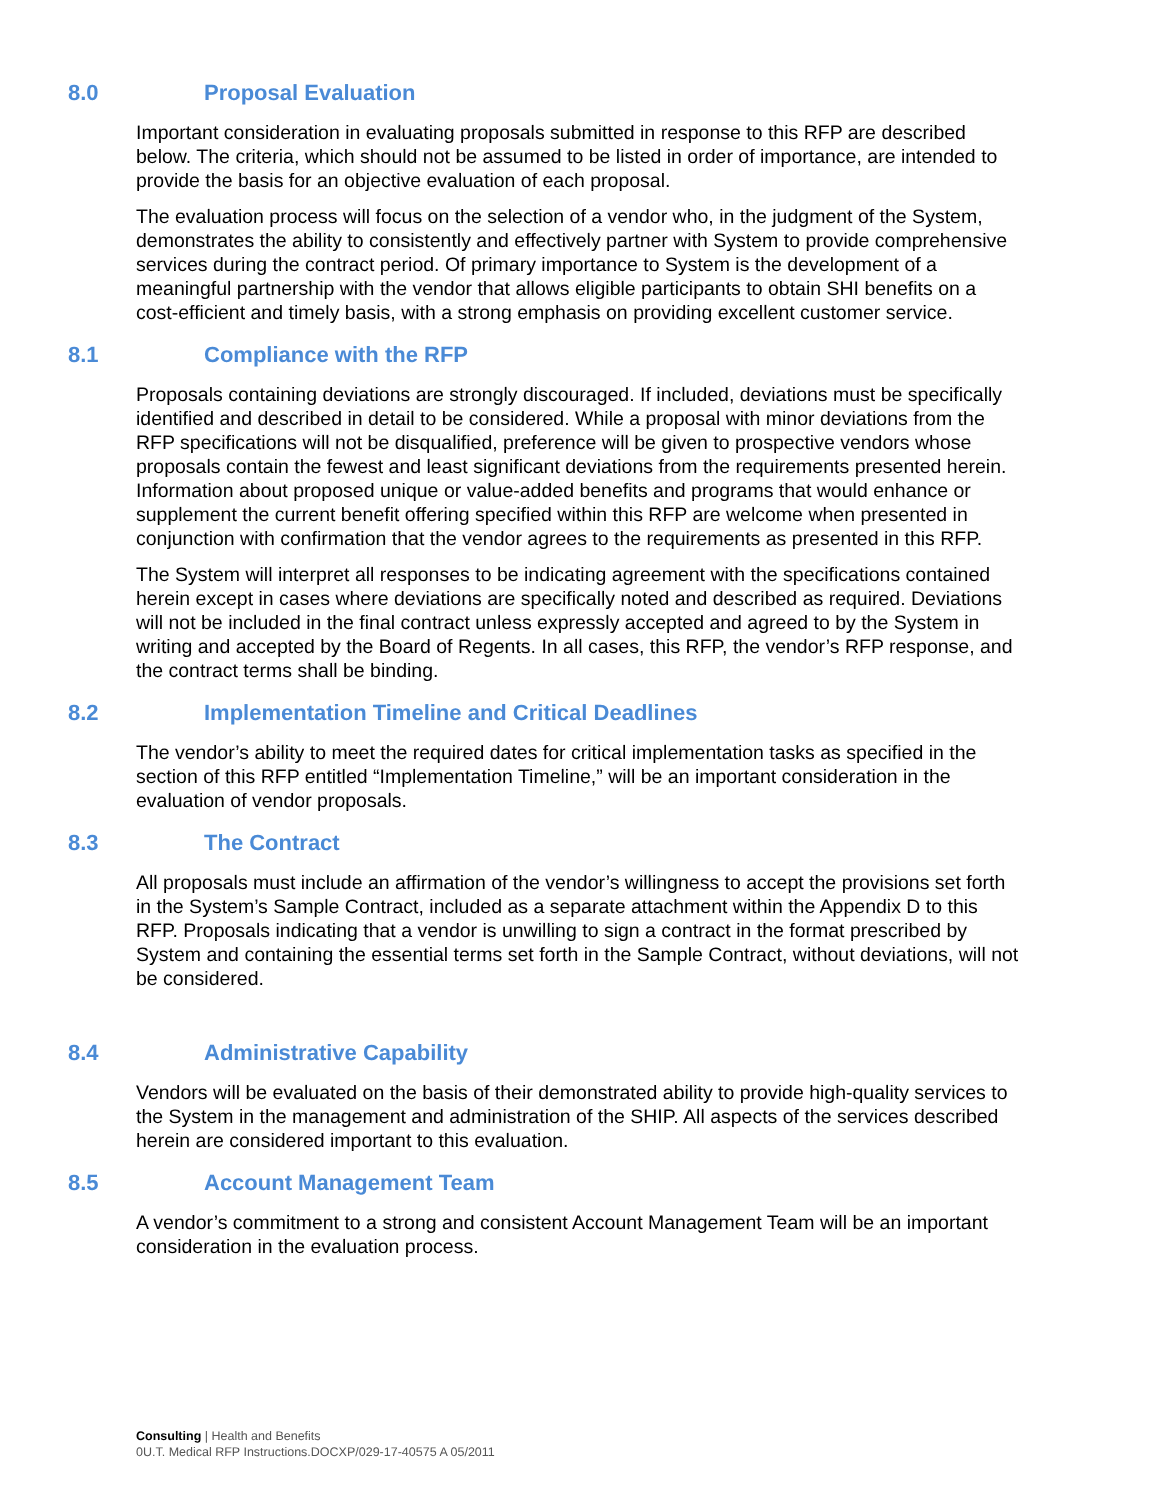8.0 Proposal Evaluation
Important consideration in evaluating proposals submitted in response to this RFP are described below. The criteria, which should not be assumed to be listed in order of importance, are intended to provide the basis for an objective evaluation of each proposal.
The evaluation process will focus on the selection of a vendor who, in the judgment of the System, demonstrates the ability to consistently and effectively partner with System to provide comprehensive services during the contract period. Of primary importance to System is the development of a meaningful partnership with the vendor that allows eligible participants to obtain SHI benefits on a cost-efficient and timely basis, with a strong emphasis on providing excellent customer service.
8.1 Compliance with the RFP
Proposals containing deviations are strongly discouraged. If included, deviations must be specifically identified and described in detail to be considered. While a proposal with minor deviations from the RFP specifications will not be disqualified, preference will be given to prospective vendors whose proposals contain the fewest and least significant deviations from the requirements presented herein. Information about proposed unique or value-added benefits and programs that would enhance or supplement the current benefit offering specified within this RFP are welcome when presented in conjunction with confirmation that the vendor agrees to the requirements as presented in this RFP.
The System will interpret all responses to be indicating agreement with the specifications contained herein except in cases where deviations are specifically noted and described as required. Deviations will not be included in the final contract unless expressly accepted and agreed to by the System in writing and accepted by the Board of Regents. In all cases, this RFP, the vendor’s RFP response, and the contract terms shall be binding.
8.2 Implementation Timeline and Critical Deadlines
The vendor’s ability to meet the required dates for critical implementation tasks as specified in the section of this RFP entitled “Implementation Timeline,” will be an important consideration in the evaluation of vendor proposals.
8.3 The Contract
All proposals must include an affirmation of the vendor’s willingness to accept the provisions set forth in the System’s Sample Contract, included as a separate attachment within the Appendix D to this RFP. Proposals indicating that a vendor is unwilling to sign a contract in the format prescribed by System and containing the essential terms set forth in the Sample Contract, without deviations, will not be considered.
8.4 Administrative Capability
Vendors will be evaluated on the basis of their demonstrated ability to provide high-quality services to the System in the management and administration of the SHIP. All aspects of the services described herein are considered important to this evaluation.
8.5 Account Management Team
A vendor’s commitment to a strong and consistent Account Management Team will be an important consideration in the evaluation process.
Consulting | Health and Benefits
0U.T. Medical RFP Instructions.DOCXP/029-17-40575 A 05/2011